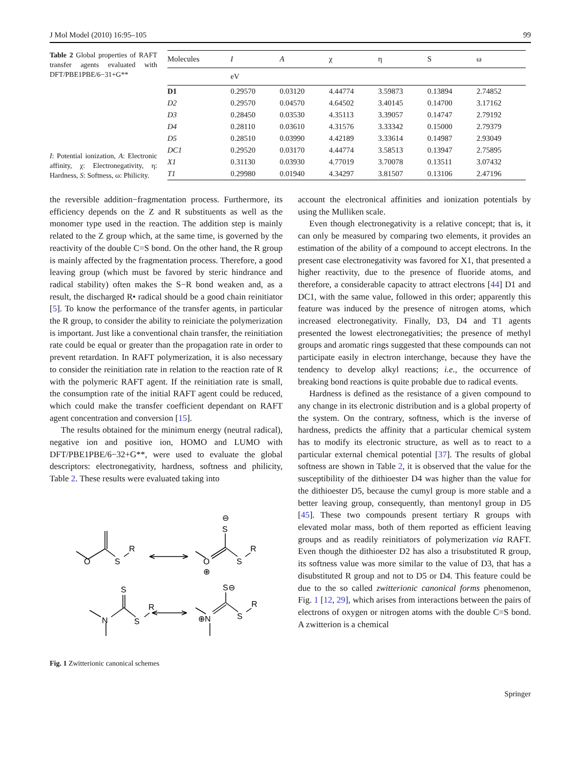J Mol Model (2010) 16:95–105 99
Table 2 Global properties of RAFT transfer agents evaluated with DFT/PBE1PBE/6−31+G**
I: Potential ionization, A: Electronic affinity, χ: Electronegativity, η: Hardness, S: Softness, ω: Philicity.
| Molecules | I | A | χ | η | S | ω |
| --- | --- | --- | --- | --- | --- | --- |
| | eV | | | | | |
| D1 | 0.29570 | 0.03120 | 4.44774 | 3.59873 | 0.13894 | 2.74852 |
| D2 | 0.29570 | 0.04570 | 4.64502 | 3.40145 | 0.14700 | 3.17162 |
| D3 | 0.28450 | 0.03530 | 4.35113 | 3.39057 | 0.14747 | 2.79192 |
| D4 | 0.28110 | 0.03610 | 4.31576 | 3.33342 | 0.15000 | 2.79379 |
| D5 | 0.28510 | 0.03990 | 4.42189 | 3.33614 | 0.14987 | 2.93049 |
| DC1 | 0.29520 | 0.03170 | 4.44774 | 3.58513 | 0.13947 | 2.75895 |
| X1 | 0.31130 | 0.03930 | 4.77019 | 3.70078 | 0.13511 | 3.07432 |
| T1 | 0.29980 | 0.01940 | 4.34297 | 3.81507 | 0.13106 | 2.47196 |
the reversible addition−fragmentation process. Furthermore, its efficiency depends on the Z and R substituents as well as the monomer type used in the reaction. The addition step is mainly related to the Z group which, at the same time, is governed by the reactivity of the double C=S bond. On the other hand, the R group is mainly affected by the fragmentation process. Therefore, a good leaving group (which must be favored by steric hindrance and radical stability) often makes the S−R bond weaken and, as a result, the discharged R• radical should be a good chain reinitiator [5]. To know the performance of the transfer agents, in particular the R group, to consider the ability to reiniciate the polymerization is important. Just like a conventional chain transfer, the reinitiation rate could be equal or greater than the propagation rate in order to prevent retardation. In RAFT polymerization, it is also necessary to consider the reinitiation rate in relation to the reaction rate of R with the polymeric RAFT agent. If the reinitiation rate is small, the consumption rate of the initial RAFT agent could be reduced, which could make the transfer coefficient dependant on RAFT agent concentration and conversion [15].
The results obtained for the minimum energy (neutral radical), negative ion and positive ion, HOMO and LUMO with DFT/PBE1PBE/6−32+G**, were used to evaluate the global descriptors: electronegativity, hardness, softness and philicity, Table 2. These results were evaluated taking into
O
S
R
O
⊕
S
⊖
S
R
N
S
S
R
⊕N
S⊖
S
R
Fig. 1 Zwitterionic canonical schemes
account the electronical affinities and ionization potentials by using the Mulliken scale.
Even though electronegativity is a relative concept; that is, it can only be measured by comparing two elements, it provides an estimation of the ability of a compound to accept electrons. In the present case electronegativity was favored for X1, that presented a higher reactivity, due to the presence of fluoride atoms, and therefore, a considerable capacity to attract electrons [44] D1 and DC1, with the same value, followed in this order; apparently this feature was induced by the presence of nitrogen atoms, which increased electronegativity. Finally, D3, D4 and T1 agents presented the lowest electronegativities; the presence of methyl groups and aromatic rings suggested that these compounds can not participate easily in electron interchange, because they have the tendency to develop alkyl reactions; i.e., the occurrence of breaking bond reactions is quite probable due to radical events.
Hardness is defined as the resistance of a given compound to any change in its electronic distribution and is a global property of the system. On the contrary, softness, which is the inverse of hardness, predicts the affinity that a particular chemical system has to modify its electronic structure, as well as to react to a particular external chemical potential [37]. The results of global softness are shown in Table 2, it is observed that the value for the susceptibility of the dithioester D4 was higher than the value for the dithioester D5, because the cumyl group is more stable and a better leaving group, consequently, than mentonyl group in D5 [45]. These two compounds present tertiary R groups with elevated molar mass, both of them reported as efficient leaving groups and as readily reinitiators of polymerization via RAFT. Even though the dithioester D2 has also a trisubstituted R group, its softness value was more similar to the value of D3, that has a disubstituted R group and not to D5 or D4. This feature could be due to the so called zwitterionic canonical forms phenomenon, Fig. 1 [12, 29], which arises from interactions between the pairs of electrons of oxygen or nitrogen atoms with the double C=S bond. A zwitterion is a chemical
Springer